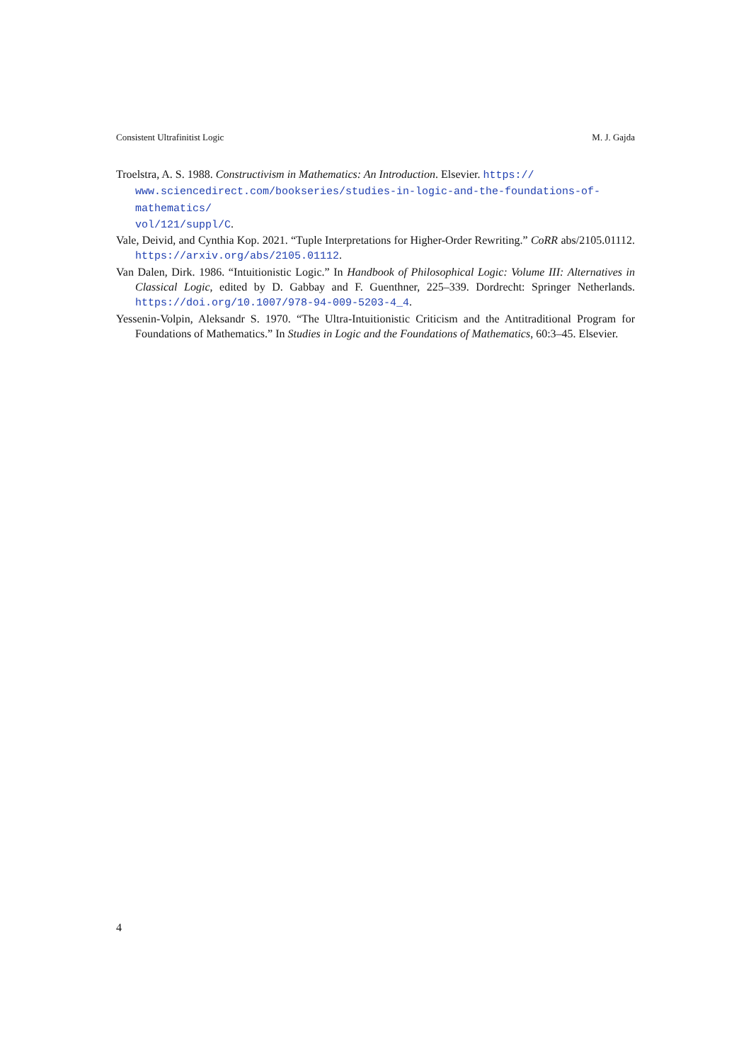Consistent Ultrafinitist Logic M. J. Gajda
Troelstra, A. S. 1988. Constructivism in Mathematics: An Introduction. Elsevier. https://
www.sciencedirect.com/bookseries/studies-in-logic-and-the-foundations-of-mathematics/
vol/121/suppl/C.
Vale, Deivid, and Cynthia Kop. 2021. “Tuple Interpretations for Higher-Order Rewriting.” CoRR abs/2105.01112. https://arxiv.org/abs/2105.01112.
Van Dalen, Dirk. 1986. “Intuitionistic Logic.” In Handbook of Philosophical Logic: Volume III: Alternatives in Classical Logic, edited by D. Gabbay and F. Guenthner, 225–339. Dordrecht: Springer Netherlands. https://doi.org/10.1007/978-94-009-5203-4_4.
Yessenin-Volpin, Aleksandr S. 1970. “The Ultra-Intuitionistic Criticism and the Antitraditional Program for Foundations of Mathematics.” In Studies in Logic and the Foundations of Mathematics, 60:3–45. Elsevier.
4